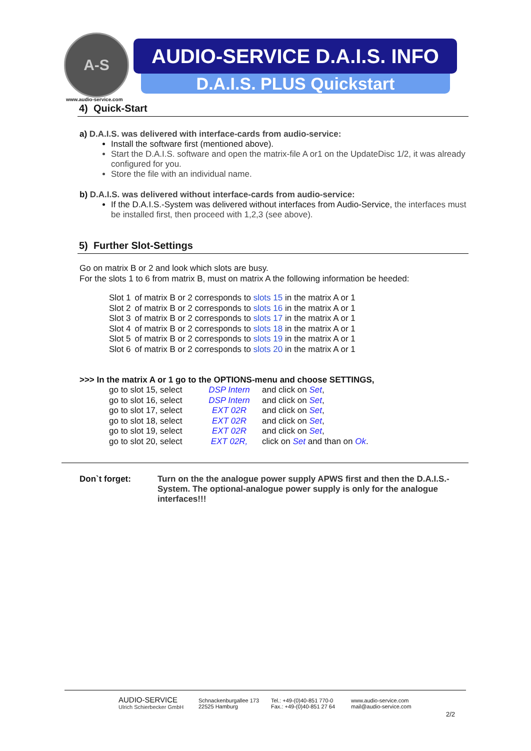A-S
www.audio-service.com
AUDIO-SERVICE D.A.I.S. INFO
D.A.I.S. PLUS Quickstart
4) Quick-Start
a) D.A.I.S. was delivered with interface-cards from audio-service:
Install the software first (mentioned above).
Start the D.A.I.S. software and open the matrix-file A or1 on the UpdateDisc 1/2, it was already configured for you.
Store the file with an individual name.
b) D.A.I.S. was delivered without interface-cards from audio-service:
If the D.A.I.S.-System was delivered without interfaces from Audio-Service, the interfaces must be installed first, then proceed with 1,2,3 (see above).
5) Further Slot-Settings
Go on matrix B or 2 and look which slots are busy.
For the slots 1 to 6 from matrix B, must on matrix A the following information be heeded:
| Slot 1 | of matrix B or 2 corresponds to slots 15 in the matrix A or 1 |
| Slot 2 | of matrix B or 2 corresponds to slots 16 in the matrix A or 1 |
| Slot 3 | of matrix B or 2 corresponds to slots 17 in the matrix A or 1 |
| Slot 4 | of matrix B or 2 corresponds to slots 18 in the matrix A or 1 |
| Slot 5 | of matrix B or 2 corresponds to slots 19 in the matrix A or 1 |
| Slot 6 | of matrix B or 2 corresponds to slots 20 in the matrix A or 1 |
>>> In the matrix A or 1 go to the OPTIONS-menu and choose SETTINGS,
| go to slot 15, select | DSP Intern | and click on Set , |
| go to slot 16, select | DSP Intern | and click on Set , |
| go to slot 17, select | EXT 02R | and click on Set , |
| go to slot 18, select | EXT 02R | and click on Set , |
| go to slot 19, select | EXT 02R | and click on Set , |
| go to slot 20, select | EXT 02R, | click on Set and than on Ok . |
Don`t forget: Turn on the the analogue power supply APWS first and then the D.A.I.S.-System. The optional-analogue power supply is only for the analogue interfaces!!!
AUDIO-SERVICE
Ulrich Schierbecker GmbH
Schnackenburgallee 173
22525 Hamburg
Tel.: +49-(0)40-851 770-0
Fax.: +49-(0)40-851 27 64
www.audio-service.com
mail@audio-service.com
2/2